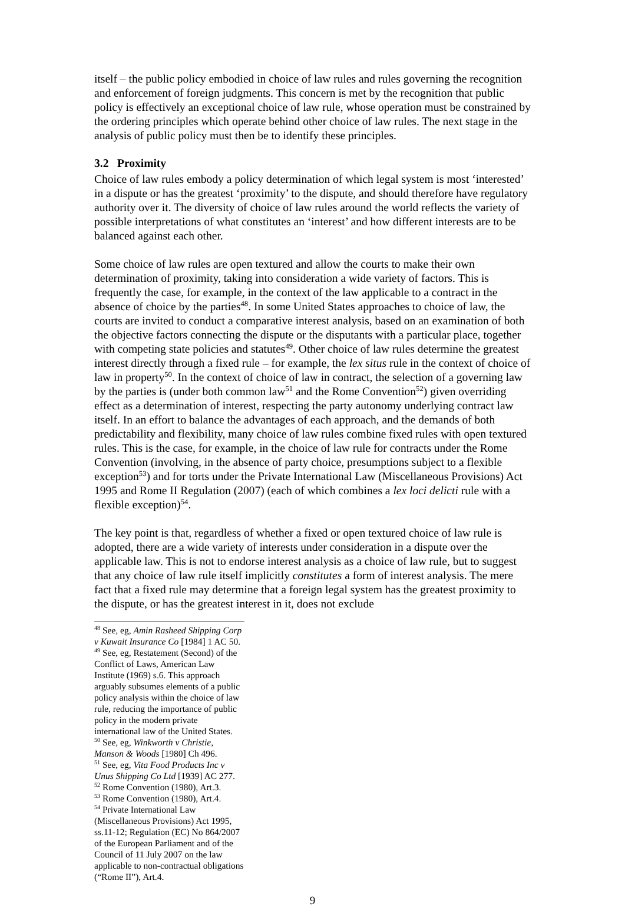itself – the public policy embodied in choice of law rules and rules governing the recognition and enforcement of foreign judgments. This concern is met by the recognition that public policy is effectively an exceptional choice of law rule, whose operation must be constrained by the ordering principles which operate behind other choice of law rules. The next stage in the analysis of public policy must then be to identify these principles.
3.2 Proximity
Choice of law rules embody a policy determination of which legal system is most ‘interested’ in a dispute or has the greatest ‘proximity’ to the dispute, and should therefore have regulatory authority over it. The diversity of choice of law rules around the world reflects the variety of possible interpretations of what constitutes an ‘interest’ and how different interests are to be balanced against each other.
Some choice of law rules are open textured and allow the courts to make their own determination of proximity, taking into consideration a wide variety of factors. This is frequently the case, for example, in the context of the law applicable to a contract in the absence of choice by the parties<sup>48</sup>. In some United States approaches to choice of law, the courts are invited to conduct a comparative interest analysis, based on an examination of both the objective factors connecting the dispute or the disputants with a particular place, together with competing state policies and statutes<sup>49</sup>. Other choice of law rules determine the greatest interest directly through a fixed rule – for example, the lex situs rule in the context of choice of law in property<sup>50</sup>. In the context of choice of law in contract, the selection of a governing law by the parties is (under both common law<sup>51</sup> and the Rome Convention<sup>52</sup>) given overriding effect as a determination of interest, respecting the party autonomy underlying contract law itself. In an effort to balance the advantages of each approach, and the demands of both predictability and flexibility, many choice of law rules combine fixed rules with open textured rules. This is the case, for example, in the choice of law rule for contracts under the Rome Convention (involving, in the absence of party choice, presumptions subject to a flexible exception<sup>53</sup>) and for torts under the Private International Law (Miscellaneous Provisions) Act 1995 and Rome II Regulation (2007) (each of which combines a lex loci delicti rule with a flexible exception)<sup>54</sup>.
The key point is that, regardless of whether a fixed or open textured choice of law rule is adopted, there are a wide variety of interests under consideration in a dispute over the applicable law. This is not to endorse interest analysis as a choice of law rule, but to suggest that any choice of law rule itself implicitly constitutes a form of interest analysis. The mere fact that a fixed rule may determine that a foreign legal system has the greatest proximity to the dispute, or has the greatest interest in it, does not exclude
<sup>48</sup> See, eg, Amin Rasheed Shipping Corp v Kuwait Insurance Co [1984] 1 AC 50.
<sup>49</sup> See, eg, Restatement (Second) of the Conflict of Laws, American Law Institute (1969) s.6. This approach arguably subsumes elements of a public policy analysis within the choice of law rule, reducing the importance of public policy in the modern private international law of the United States.
<sup>50</sup> See, eg, Winkworth v Christie, Manson & Woods [1980] Ch 496.
<sup>51</sup> See, eg, Vita Food Products Inc v Unus Shipping Co Ltd [1939] AC 277.
<sup>52</sup> Rome Convention (1980), Art.3.
<sup>53</sup> Rome Convention (1980), Art.4.
<sup>54</sup> Private International Law (Miscellaneous Provisions) Act 1995, ss.11-12; Regulation (EC) No 864/2007 of the European Parliament and of the Council of 11 July 2007 on the law applicable to non-contractual obligations (“Rome II”), Art.4.
9